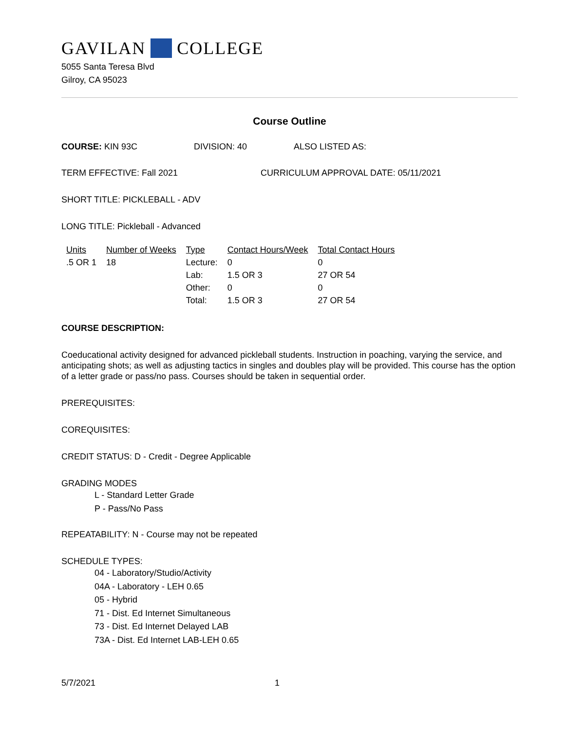GAVILAN COLLEGE
5055 Santa Teresa Blvd
Gilroy, CA 95023
Course Outline
COURSE: KIN 93C DIVISION: 40 ALSO LISTED AS:
TERM EFFECTIVE: Fall 2021 CURRICULUM APPROVAL DATE: 05/11/2021
SHORT TITLE: PICKLEBALL - ADV
LONG TITLE: Pickleball - Advanced
| Units | Number of Weeks | Type | Contact Hours/Week | Total Contact Hours |
| --- | --- | --- | --- | --- |
| .5 OR 1 | 18 | Lecture: | 0 | 0 |
| | | Lab: | 1.5 OR 3 | 27 OR 54 |
| | | Other: | 0 | 0 |
| | | Total: | 1.5 OR 3 | 27 OR 54 |
COURSE DESCRIPTION:
Coeducational activity designed for advanced pickleball students. Instruction in poaching, varying the service, and anticipating shots; as well as adjusting tactics in singles and doubles play will be provided. This course has the option of a letter grade or pass/no pass. Courses should be taken in sequential order.
PREREQUISITES:
COREQUISITES:
CREDIT STATUS: D - Credit - Degree Applicable
GRADING MODES
L - Standard Letter Grade
P - Pass/No Pass
REPEATABILITY: N - Course may not be repeated
SCHEDULE TYPES:
04 - Laboratory/Studio/Activity
04A - Laboratory - LEH 0.65
05 - Hybrid
71 - Dist. Ed Internet Simultaneous
73 - Dist. Ed Internet Delayed LAB
73A - Dist. Ed Internet LAB-LEH 0.65
5/7/2021 1